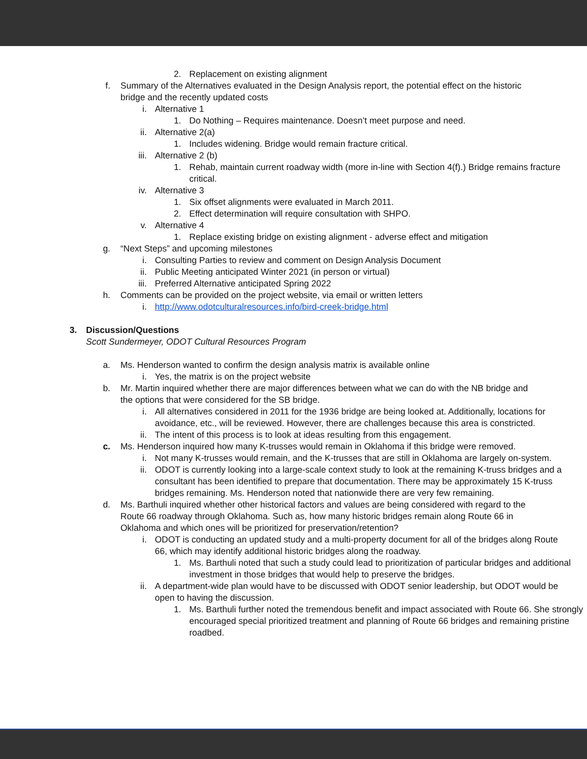2. Replacement on existing alignment
f. Summary of the Alternatives evaluated in the Design Analysis report, the potential effect on the historic bridge and the recently updated costs
i. Alternative 1
1. Do Nothing – Requires maintenance. Doesn’t meet purpose and need.
ii. Alternative 2(a)
1. Includes widening. Bridge would remain fracture critical.
iii. Alternative 2 (b)
1. Rehab, maintain current roadway width (more in-line with Section 4(f).) Bridge remains fracture critical.
iv. Alternative 3
1. Six offset alignments were evaluated in March 2011.
2. Effect determination will require consultation with SHPO.
v. Alternative 4
1. Replace existing bridge on existing alignment - adverse effect and mitigation
g. “Next Steps” and upcoming milestones
i. Consulting Parties to review and comment on Design Analysis Document
ii. Public Meeting anticipated Winter 2021 (in person or virtual)
iii. Preferred Alternative anticipated Spring 2022
h. Comments can be provided on the project website, via email or written letters
i. http://www.odotculturalresources.info/bird-creek-bridge.html
3. Discussion/Questions
Scott Sundermeyer, ODOT Cultural Resources Program
a. Ms. Henderson wanted to confirm the design analysis matrix is available online
i. Yes, the matrix is on the project website
b. Mr. Martin inquired whether there are major differences between what we can do with the NB bridge and the options that were considered for the SB bridge.
i. All alternatives considered in 2011 for the 1936 bridge are being looked at. Additionally, locations for avoidance, etc., will be reviewed. However, there are challenges because this area is constricted.
ii. The intent of this process is to look at ideas resulting from this engagement.
c. Ms. Henderson inquired how many K-trusses would remain in Oklahoma if this bridge were removed.
i. Not many K-trusses would remain, and the K-trusses that are still in Oklahoma are largely on-system.
ii. ODOT is currently looking into a large-scale context study to look at the remaining K-truss bridges and a consultant has been identified to prepare that documentation. There may be approximately 15 K-truss bridges remaining. Ms. Henderson noted that nationwide there are very few remaining.
d. Ms. Barthuli inquired whether other historical factors and values are being considered with regard to the Route 66 roadway through Oklahoma. Such as, how many historic bridges remain along Route 66 in Oklahoma and which ones will be prioritized for preservation/retention?
i. ODOT is conducting an updated study and a multi-property document for all of the bridges along Route 66, which may identify additional historic bridges along the roadway.
1. Ms. Barthuli noted that such a study could lead to prioritization of particular bridges and additional investment in those bridges that would help to preserve the bridges.
ii. A department-wide plan would have to be discussed with ODOT senior leadership, but ODOT would be open to having the discussion.
1. Ms. Barthuli further noted the tremendous benefit and impact associated with Route 66. She strongly encouraged special prioritized treatment and planning of Route 66 bridges and remaining pristine roadbed.